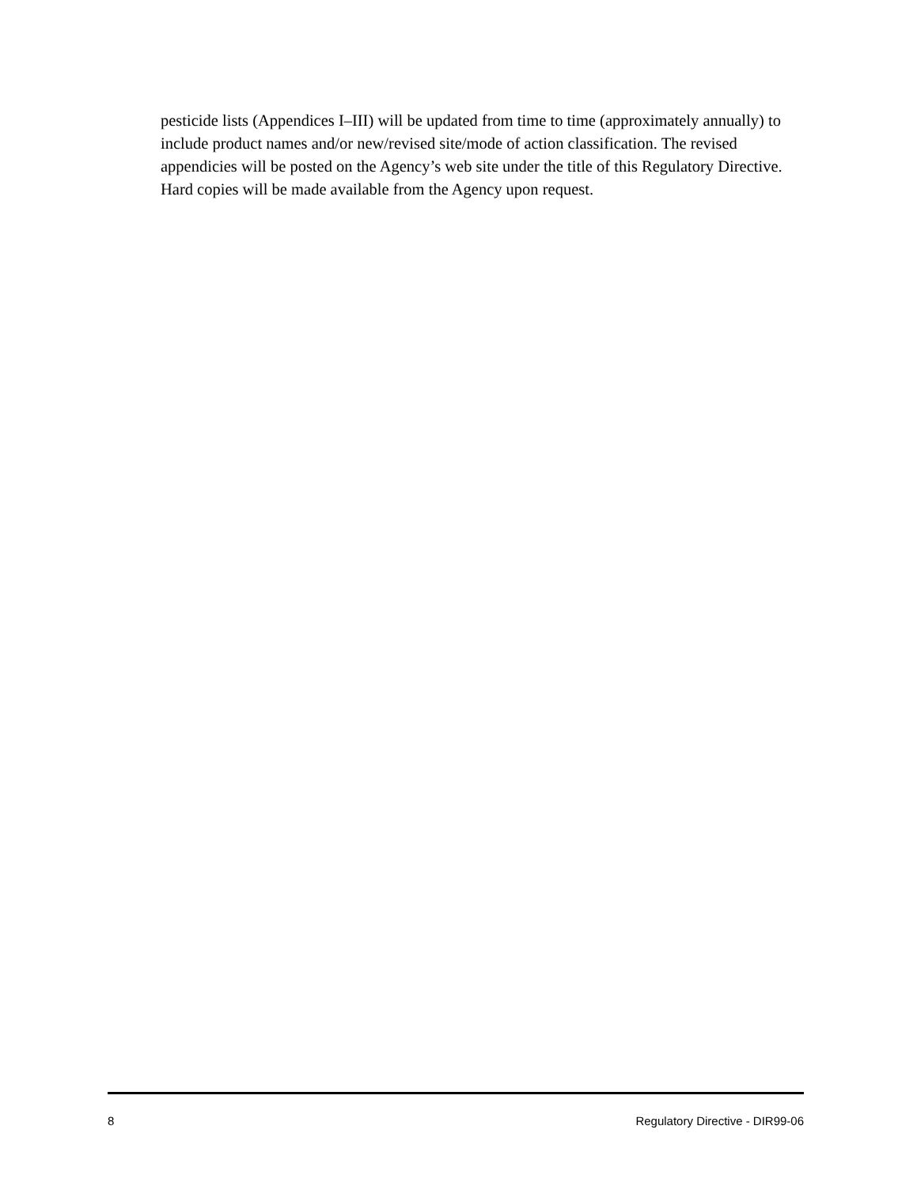pesticide lists (Appendices I–III) will be updated from time to time (approximately annually) to include product names and/or new/revised site/mode of action classification. The revised appendicies will be posted on the Agency’s web site under the title of this Regulatory Directive. Hard copies will be made available from the Agency upon request.
8 Regulatory Directive - DIR99-06